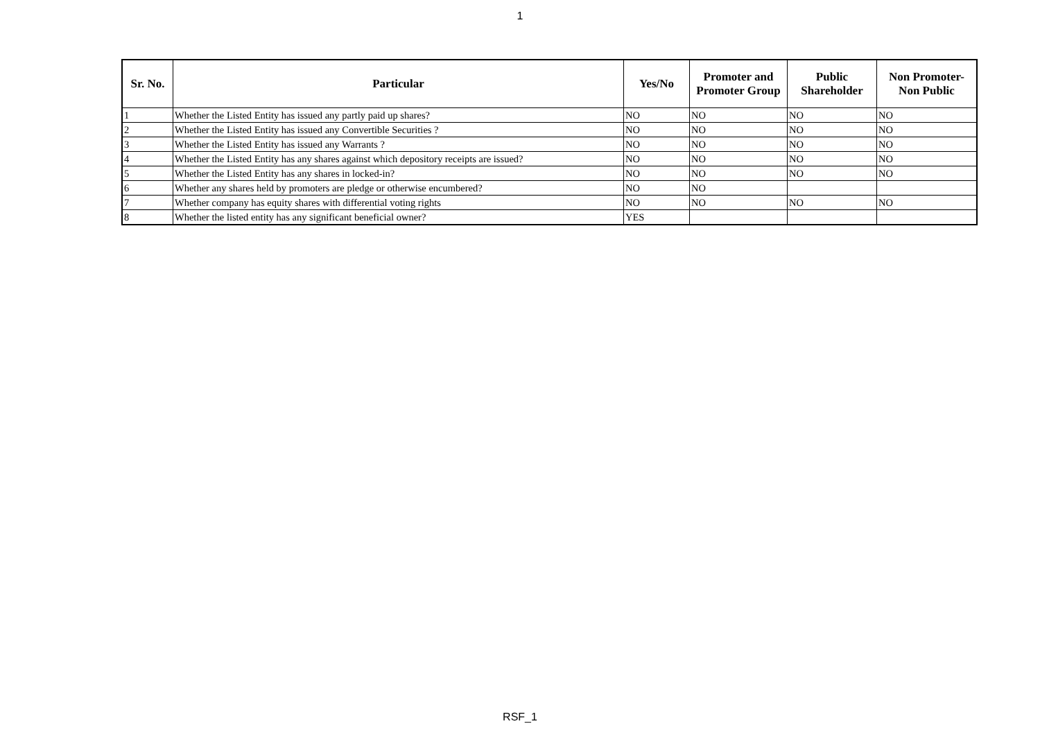1
| Sr. No. | Particular | Yes/No | Promoter and Promoter Group | Public Shareholder | Non Promoter-Non Public |
| --- | --- | --- | --- | --- | --- |
| 1 | Whether the Listed Entity has issued any partly paid up shares? | NO | NO | NO | NO |
| 2 | Whether the Listed Entity has issued any Convertible Securities ? | NO | NO | NO | NO |
| 3 | Whether the Listed Entity has issued any Warrants ? | NO | NO | NO | NO |
| 4 | Whether the Listed Entity has any shares against which depository receipts are issued? | NO | NO | NO | NO |
| 5 | Whether the Listed Entity has any shares in locked-in? | NO | NO | NO | NO |
| 6 | Whether any shares held by promoters are pledge or otherwise encumbered? | NO | NO | | |
| 7 | Whether company has equity shares with differential voting rights | NO | NO | NO | NO |
| 8 | Whether the listed entity has any significant beneficial owner? | YES | | | |
RSF_1